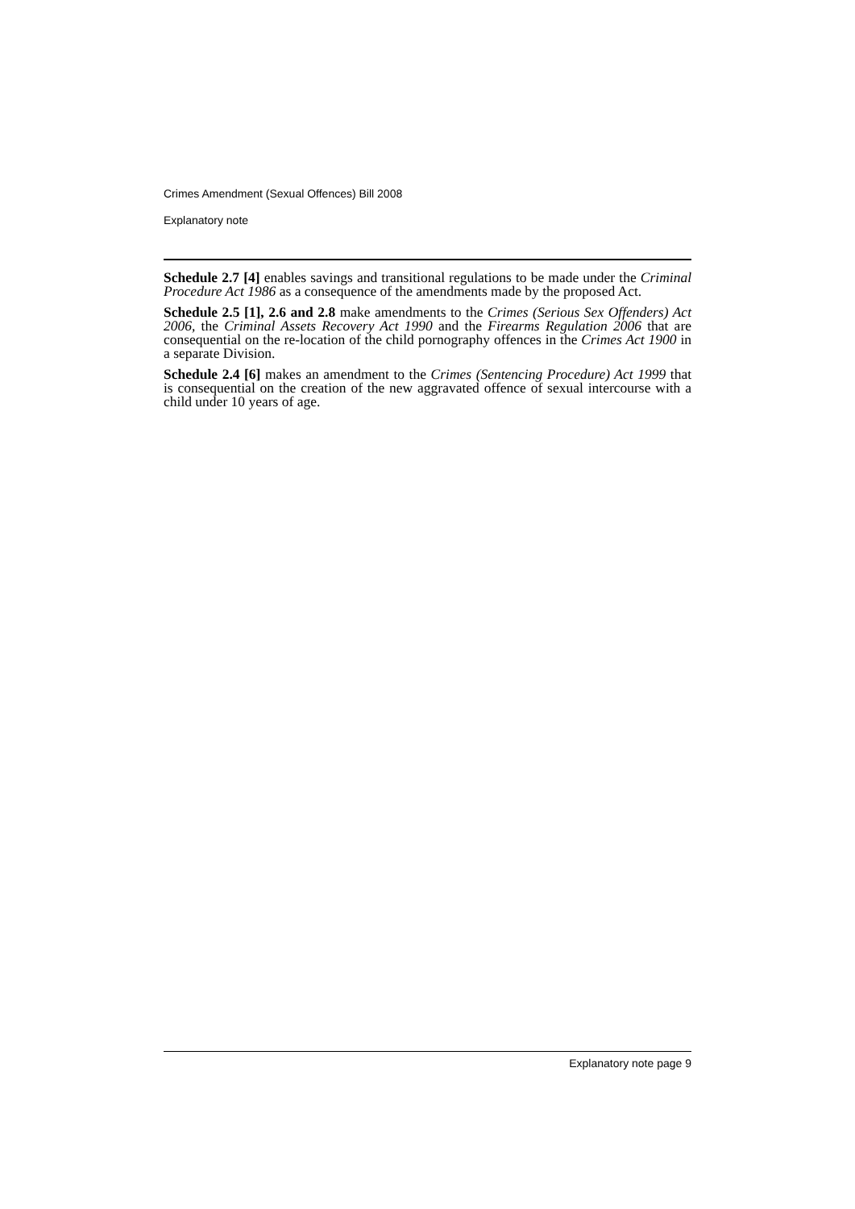Crimes Amendment (Sexual Offences) Bill 2008
Explanatory note
Schedule 2.7 [4] enables savings and transitional regulations to be made under the Criminal Procedure Act 1986 as a consequence of the amendments made by the proposed Act.
Schedule 2.5 [1], 2.6 and 2.8 make amendments to the Crimes (Serious Sex Offenders) Act 2006, the Criminal Assets Recovery Act 1990 and the Firearms Regulation 2006 that are consequential on the re-location of the child pornography offences in the Crimes Act 1900 in a separate Division.
Schedule 2.4 [6] makes an amendment to the Crimes (Sentencing Procedure) Act 1999 that is consequential on the creation of the new aggravated offence of sexual intercourse with a child under 10 years of age.
Explanatory note page 9